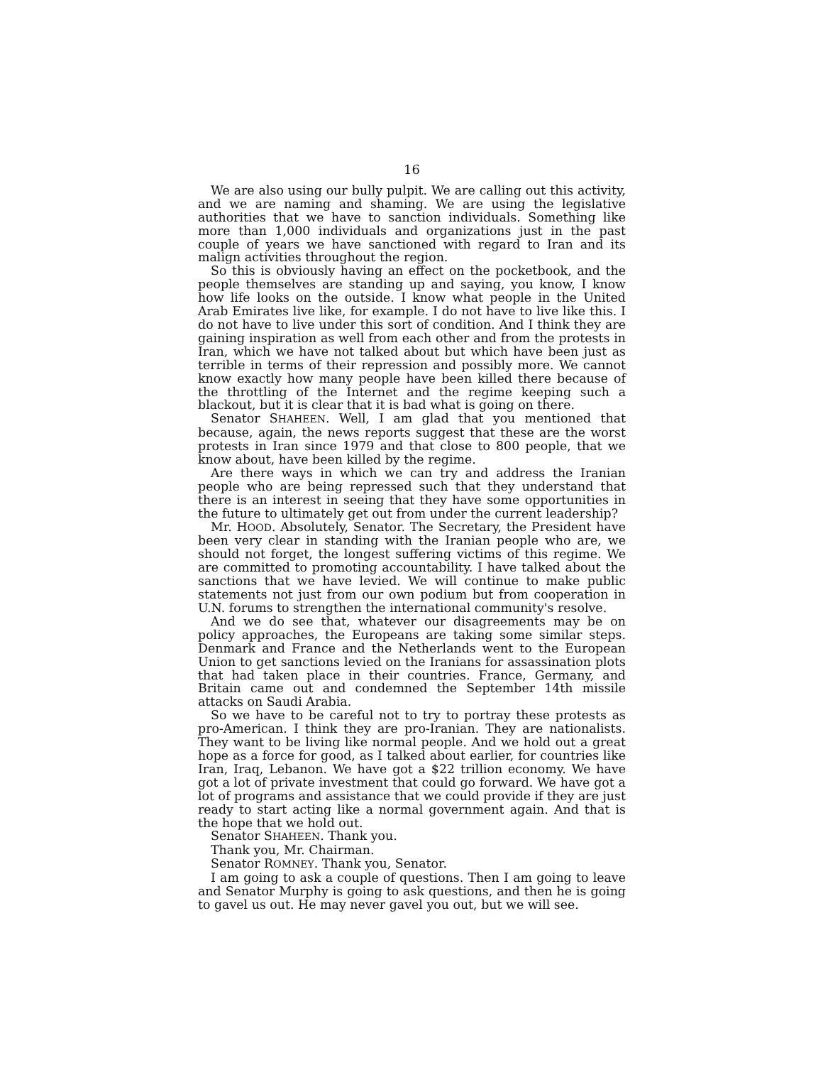16
We are also using our bully pulpit. We are calling out this activity, and we are naming and shaming. We are using the legislative authorities that we have to sanction individuals. Something like more than 1,000 individuals and organizations just in the past couple of years we have sanctioned with regard to Iran and its malign activities throughout the region.
So this is obviously having an effect on the pocketbook, and the people themselves are standing up and saying, you know, I know how life looks on the outside. I know what people in the United Arab Emirates live like, for example. I do not have to live like this. I do not have to live under this sort of condition. And I think they are gaining inspiration as well from each other and from the protests in Iran, which we have not talked about but which have been just as terrible in terms of their repression and possibly more. We cannot know exactly how many people have been killed there because of the throttling of the Internet and the regime keeping such a blackout, but it is clear that it is bad what is going on there.
Senator SHAHEEN. Well, I am glad that you mentioned that because, again, the news reports suggest that these are the worst protests in Iran since 1979 and that close to 800 people, that we know about, have been killed by the regime.
Are there ways in which we can try and address the Iranian people who are being repressed such that they understand that there is an interest in seeing that they have some opportunities in the future to ultimately get out from under the current leadership?
Mr. HOOD. Absolutely, Senator. The Secretary, the President have been very clear in standing with the Iranian people who are, we should not forget, the longest suffering victims of this regime. We are committed to promoting accountability. I have talked about the sanctions that we have levied. We will continue to make public statements not just from our own podium but from cooperation in U.N. forums to strengthen the international community's resolve.
And we do see that, whatever our disagreements may be on policy approaches, the Europeans are taking some similar steps. Denmark and France and the Netherlands went to the European Union to get sanctions levied on the Iranians for assassination plots that had taken place in their countries. France, Germany, and Britain came out and condemned the September 14th missile attacks on Saudi Arabia.
So we have to be careful not to try to portray these protests as pro-American. I think they are pro-Iranian. They are nationalists. They want to be living like normal people. And we hold out a great hope as a force for good, as I talked about earlier, for countries like Iran, Iraq, Lebanon. We have got a $22 trillion economy. We have got a lot of private investment that could go forward. We have got a lot of programs and assistance that we could provide if they are just ready to start acting like a normal government again. And that is the hope that we hold out.
Senator SHAHEEN. Thank you.
Thank you, Mr. Chairman.
Senator ROMNEY. Thank you, Senator.
I am going to ask a couple of questions. Then I am going to leave and Senator Murphy is going to ask questions, and then he is going to gavel us out. He may never gavel you out, but we will see.